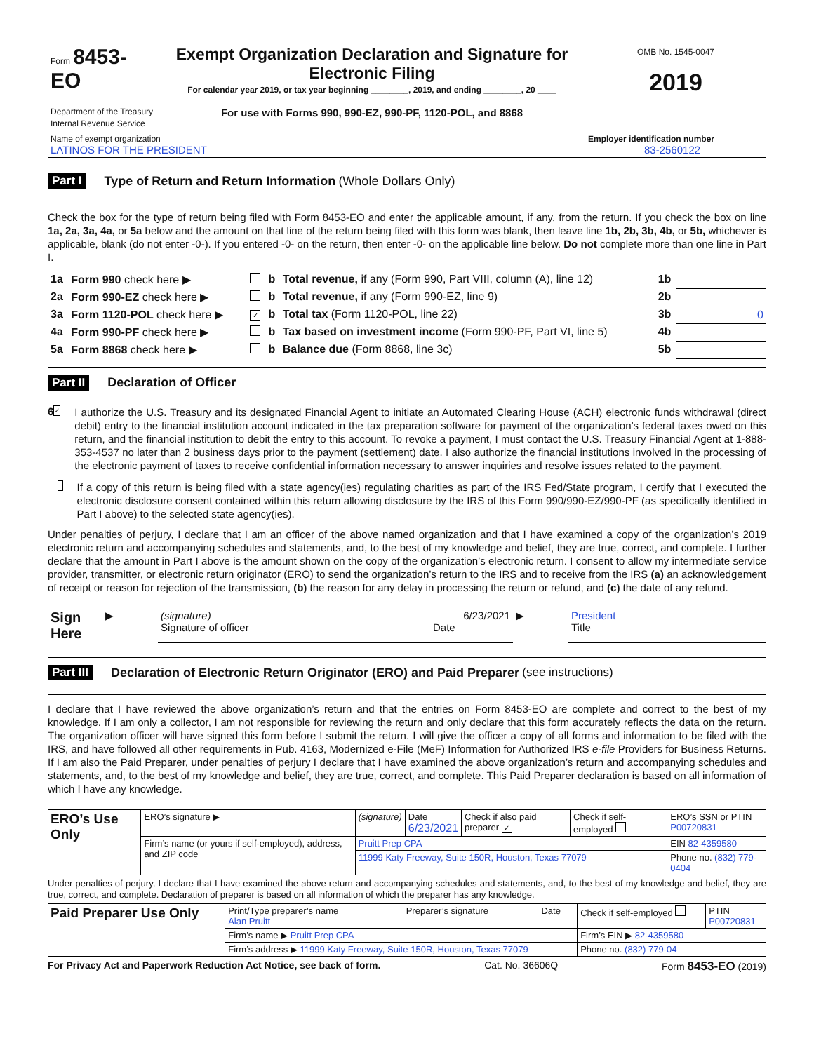| Form 8453-EO Department of the Treasury Internal Revenue Service | Exempt Organization Declaration and Signature for Electronic Filing For calendar year 2019, or tax year beginning ________, 2019, and ending ________, 20 ____ For use with Forms 990, 990-EZ, 990-PF, 1120-POL, and 8868 | OMB No. 1545-0047 2019 |
| Name of exempt organization LATINOS FOR THE PRESIDENT | | Employer identification number 83-2560122 |
Part I Type of Return and Return Information (Whole Dollars Only)
Check the box for the type of return being filed with Form 8453-EO and enter the applicable amount, if any, from the return. If you check the box on line 1a, 2a, 3a, 4a, or 5a below and the amount on that line of the return being filed with this form was blank, then leave line 1b, 2b, 3b, 4b, or 5b, whichever is applicable, blank (do not enter -0-). If you entered -0- on the return, then enter -0- on the applicable line below. Do not complete more than one line in Part I.
| 1a | Form 990 check here ▶ | | b | Total revenue, if any (Form 990, Part VIII, column (A), line 12) | 1b | |
| 2a | Form 990-EZ check here ▶ | | b | Total revenue, if any (Form 990-EZ, line 9) | 2b | |
| 3a | Form 1120-POL check here ▶ | ✓ | b | Total tax (Form 1120-POL, line 22) | 3b | 0 |
| 4a | Form 990-PF check here ▶ | | b | Tax based on investment income (Form 990-PF, Part VI, line 5) | 4b | |
| 5a | Form 8868 check here ▶ | | b | Balance due (Form 8868, line 3c) | 5b | |
Part II Declaration of Officer
6 ✓
I authorize the U.S. Treasury and its designated Financial Agent to initiate an Automated Clearing House (ACH) electronic funds withdrawal (direct debit) entry to the financial institution account indicated in the tax preparation software for payment of the organization’s federal taxes owed on this return, and the financial institution to debit the entry to this account. To revoke a payment, I must contact the U.S. Treasury Financial Agent at 1-888-353-4537 no later than 2 business days prior to the payment (settlement) date. I also authorize the financial institutions involved in the processing of the electronic payment of taxes to receive confidential information necessary to answer inquiries and resolve issues related to the payment.
If a copy of this return is being filed with a state agency(ies) regulating charities as part of the IRS Fed/State program, I certify that I executed the electronic disclosure consent contained within this return allowing disclosure by the IRS of this Form 990/990-EZ/990-PF (as specifically identified in Part I above) to the selected state agency(ies).
Under penalties of perjury, I declare that I am an officer of the above named organization and that I have examined a copy of the organization’s 2019 electronic return and accompanying schedules and statements, and, to the best of my knowledge and belief, they are true, correct, and complete. I further declare that the amount in Part I above is the amount shown on the copy of the organization’s electronic return. I consent to allow my intermediate service provider, transmitter, or electronic return originator (ERO) to send the organization’s return to the IRS and to receive from the IRS (a) an acknowledgement of receipt or reason for rejection of the transmission, (b) the reason for any delay in processing the return or refund, and (c) the date of any refund.
| Sign Here | ▶ | (signature) Signature of officer | 6/23/2021 Date | ▶ | President Title |
Part III Declaration of Electronic Return Originator (ERO) and Paid Preparer (see instructions)
I declare that I have reviewed the above organization’s return and that the entries on Form 8453-EO are complete and correct to the best of my knowledge. If I am only a collector, I am not responsible for reviewing the return and only declare that this form accurately reflects the data on the return. The organization officer will have signed this form before I submit the return. I will give the officer a copy of all forms and information to be filed with the IRS, and have followed all other requirements in Pub. 4163, Modernized e-File (MeF) Information for Authorized IRS e-file Providers for Business Returns. If I am also the Paid Preparer, under penalties of perjury I declare that I have examined the above organization’s return and accompanying schedules and statements, and, to the best of my knowledge and belief, they are true, correct, and complete. This Paid Preparer declaration is based on all information of which I have any knowledge.
| ERO’s Use Only | ERO’s signature ▶ | (signature) | Date 6/23/2021 | Check if also paid preparer ✓ | Check if self-employed | ERO’s SSN or PTIN P00720831 |
| | Firm’s name (or yours if self-employed), address, and ZIP code | Pruitt Prep CPA | | | | EIN 82-4359580 |
| | | 11999 Katy Freeway, Suite 150R, Houston, Texas 77079 | | | | Phone no. (832) 779-0404 |
Under penalties of perjury, I declare that I have examined the above return and accompanying schedules and statements, and, to the best of my knowledge and belief, they are true, correct, and complete. Declaration of preparer is based on all information of which the preparer has any knowledge.
| Paid Preparer Use Only | Print/Type preparer’s name Alan Pruitt | Preparer’s signature | Date | Check if self-employed | PTIN P00720831 |
| | Firm’s name ▶ Pruitt Prep CPA | | | Firm’s EIN ▶ 82-4359580 | |
| | Firm’s address ▶ 11999 Katy Freeway, Suite 150R, Houston, Texas 77079 | | | Phone no. (832) 779-04 | |
For Privacy Act and Paperwork Reduction Act Notice, see back of form. Cat. No. 36606Q Form 8453-EO (2019)